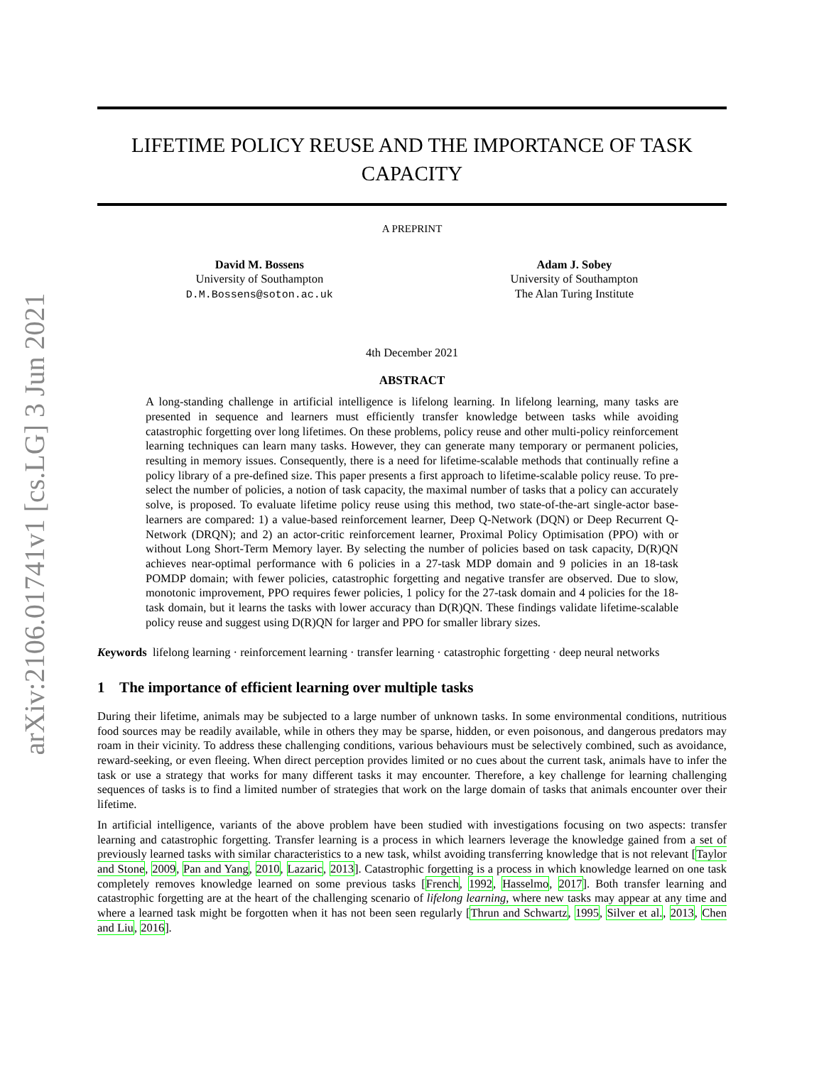arXiv:2106.01741v1 [cs.LG] 3 Jun 2021
LIFETIME POLICY REUSE AND THE IMPORTANCE OF TASK CAPACITY
A PREPRINT
David M. Bossens
University of Southampton
D.M.Bossens@soton.ac.uk
Adam J. Sobey
University of Southampton
The Alan Turing Institute
4th December 2021
ABSTRACT
A long-standing challenge in artificial intelligence is lifelong learning. In lifelong learning, many tasks are presented in sequence and learners must efficiently transfer knowledge between tasks while avoiding catastrophic forgetting over long lifetimes. On these problems, policy reuse and other multi-policy reinforcement learning techniques can learn many tasks. However, they can generate many temporary or permanent policies, resulting in memory issues. Consequently, there is a need for lifetime-scalable methods that continually refine a policy library of a pre-defined size. This paper presents a first approach to lifetime-scalable policy reuse. To pre-select the number of policies, a notion of task capacity, the maximal number of tasks that a policy can accurately solve, is proposed. To evaluate lifetime policy reuse using this method, two state-of-the-art single-actor base-learners are compared: 1) a value-based reinforcement learner, Deep Q-Network (DQN) or Deep Recurrent Q-Network (DRQN); and 2) an actor-critic reinforcement learner, Proximal Policy Optimisation (PPO) with or without Long Short-Term Memory layer. By selecting the number of policies based on task capacity, D(R)QN achieves near-optimal performance with 6 policies in a 27-task MDP domain and 9 policies in an 18-task POMDP domain; with fewer policies, catastrophic forgetting and negative transfer are observed. Due to slow, monotonic improvement, PPO requires fewer policies, 1 policy for the 27-task domain and 4 policies for the 18-task domain, but it learns the tasks with lower accuracy than D(R)QN. These findings validate lifetime-scalable policy reuse and suggest using D(R)QN for larger and PPO for smaller library sizes.
Keywords lifelong learning · reinforcement learning · transfer learning · catastrophic forgetting · deep neural networks
1 The importance of efficient learning over multiple tasks
During their lifetime, animals may be subjected to a large number of unknown tasks. In some environmental conditions, nutritious food sources may be readily available, while in others they may be sparse, hidden, or even poisonous, and dangerous predators may roam in their vicinity. To address these challenging conditions, various behaviours must be selectively combined, such as avoidance, reward-seeking, or even fleeing. When direct perception provides limited or no cues about the current task, animals have to infer the task or use a strategy that works for many different tasks it may encounter. Therefore, a key challenge for learning challenging sequences of tasks is to find a limited number of strategies that work on the large domain of tasks that animals encounter over their lifetime.
In artificial intelligence, variants of the above problem have been studied with investigations focusing on two aspects: transfer learning and catastrophic forgetting. Transfer learning is a process in which learners leverage the knowledge gained from a set of previously learned tasks with similar characteristics to a new task, whilst avoiding transferring knowledge that is not relevant [Taylor and Stone, 2009, Pan and Yang, 2010, Lazaric, 2013]. Catastrophic forgetting is a process in which knowledge learned on one task completely removes knowledge learned on some previous tasks [French, 1992, Hasselmo, 2017]. Both transfer learning and catastrophic forgetting are at the heart of the challenging scenario of lifelong learning, where new tasks may appear at any time and where a learned task might be forgotten when it has not been seen regularly [Thrun and Schwartz, 1995, Silver et al., 2013, Chen and Liu, 2016].